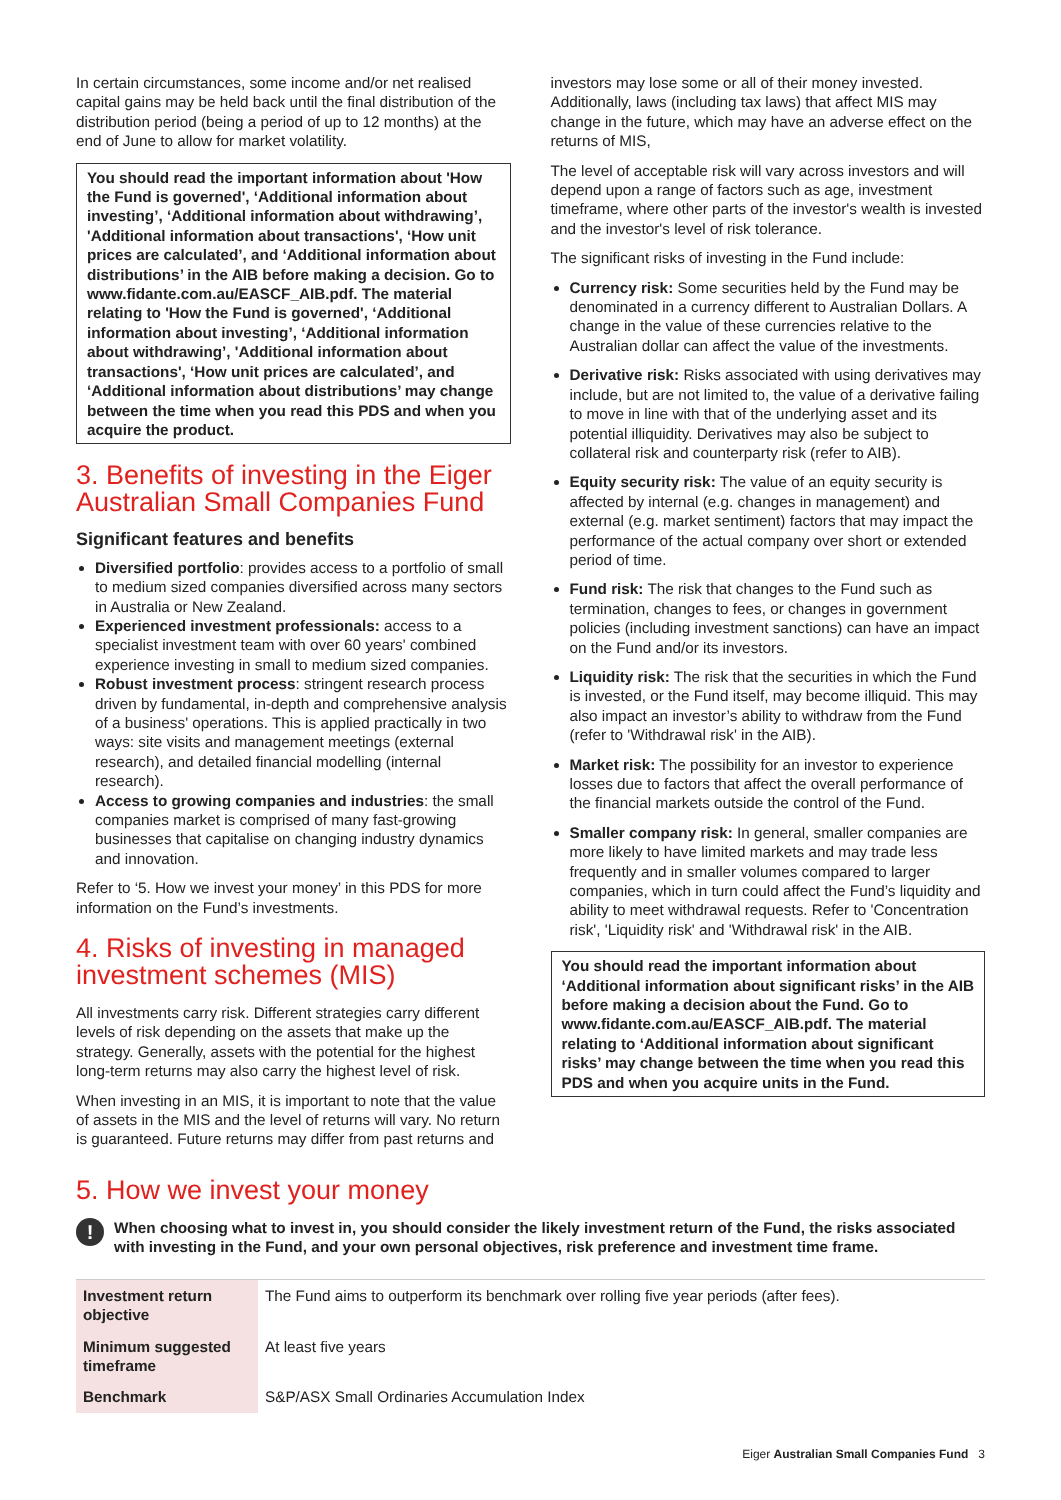In certain circumstances, some income and/or net realised capital gains may be held back until the final distribution of the distribution period (being a period of up to 12 months) at the end of June to allow for market volatility.
You should read the important information about 'How the Fund is governed', ‘Additional information about investing’, ‘Additional information about withdrawing’, 'Additional information about transactions', ‘How unit prices are calculated’, and ‘Additional information about distributions’ in the AIB before making a decision. Go to www.fidante.com.au/EASCF_AIB.pdf. The material relating to 'How the Fund is governed', ‘Additional information about investing’, ‘Additional information about withdrawing’, 'Additional information about transactions', ‘How unit prices are calculated’, and ‘Additional information about distributions’ may change between the time when you read this PDS and when you acquire the product.
3. Benefits of investing in the Eiger Australian Small Companies Fund
Significant features and benefits
Diversified portfolio: provides access to a portfolio of small to medium sized companies diversified across many sectors in Australia or New Zealand.
Experienced investment professionals: access to a specialist investment team with over 60 years' combined experience investing in small to medium sized companies.
Robust investment process: stringent research process driven by fundamental, in-depth and comprehensive analysis of a business' operations. This is applied practically in two ways: site visits and management meetings (external research), and detailed financial modelling (internal research).
Access to growing companies and industries: the small companies market is comprised of many fast-growing businesses that capitalise on changing industry dynamics and innovation.
Refer to ‘5. How we invest your money’ in this PDS for more information on the Fund’s investments.
4. Risks of investing in managed investment schemes (MIS)
All investments carry risk. Different strategies carry different levels of risk depending on the assets that make up the strategy. Generally, assets with the potential for the highest long-term returns may also carry the highest level of risk.
When investing in an MIS, it is important to note that the value of assets in the MIS and the level of returns will vary. No return is guaranteed. Future returns may differ from past returns and
investors may lose some or all of their money invested. Additionally, laws (including tax laws) that affect MIS may change in the future, which may have an adverse effect on the returns of MIS,
The level of acceptable risk will vary across investors and will depend upon a range of factors such as age, investment timeframe, where other parts of the investor's wealth is invested and the investor's level of risk tolerance.
The significant risks of investing in the Fund include:
Currency risk: Some securities held by the Fund may be denominated in a currency different to Australian Dollars. A change in the value of these currencies relative to the Australian dollar can affect the value of the investments.
Derivative risk: Risks associated with using derivatives may include, but are not limited to, the value of a derivative failing to move in line with that of the underlying asset and its potential illiquidity. Derivatives may also be subject to collateral risk and counterparty risk (refer to AIB).
Equity security risk: The value of an equity security is affected by internal (e.g. changes in management) and external (e.g. market sentiment) factors that may impact the performance of the actual company over short or extended period of time.
Fund risk: The risk that changes to the Fund such as termination, changes to fees, or changes in government policies (including investment sanctions) can have an impact on the Fund and/or its investors.
Liquidity risk: The risk that the securities in which the Fund is invested, or the Fund itself, may become illiquid. This may also impact an investor’s ability to withdraw from the Fund (refer to 'Withdrawal risk' in the AIB).
Market risk: The possibility for an investor to experience losses due to factors that affect the overall performance of the financial markets outside the control of the Fund.
Smaller company risk: In general, smaller companies are more likely to have limited markets and may trade less frequently and in smaller volumes compared to larger companies, which in turn could affect the Fund’s liquidity and ability to meet withdrawal requests. Refer to 'Concentration risk', 'Liquidity risk' and 'Withdrawal risk' in the AIB.
You should read the important information about ‘Additional information about significant risks’ in the AIB before making a decision about the Fund. Go to www.fidante.com.au/EASCF_AIB.pdf. The material relating to ‘Additional information about significant risks’ may change between the time when you read this PDS and when you acquire units in the Fund.
5. How we invest your money
!
When choosing what to invest in, you should consider the likely investment return of the Fund, the risks associated with investing in the Fund, and your own personal objectives, risk preference and investment time frame.
| Investment return objective | The Fund aims to outperform its benchmark over rolling five year periods (after fees). |
| Minimum suggested timeframe | At least five years |
| Benchmark | S&P/ASX Small Ordinaries Accumulation Index |
Eiger Australian Small Companies Fund 3